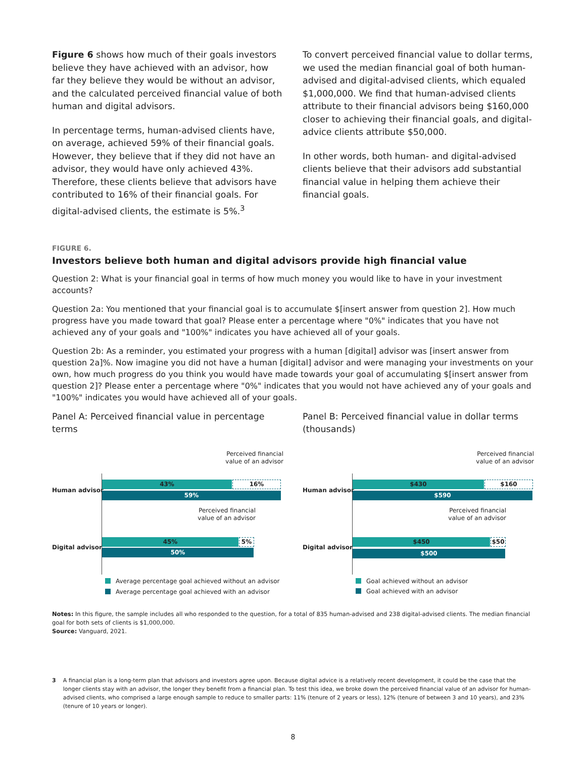Figure 6 shows how much of their goals investors believe they have achieved with an advisor, how far they believe they would be without an advisor, and the calculated perceived financial value of both human and digital advisors.
In percentage terms, human-advised clients have, on average, achieved 59% of their financial goals. However, they believe that if they did not have an advisor, they would have only achieved 43%. Therefore, these clients believe that advisors have contributed to 16% of their financial goals. For digital-advised clients, the estimate is 5%.<sup>3</sup>
To convert perceived financial value to dollar terms, we used the median financial goal of both human-advised and digital-advised clients, which equaled $1,000,000. We find that human-advised clients attribute to their financial advisors being $160,000 closer to achieving their financial goals, and digital-advice clients attribute $50,000.
In other words, both human- and digital-advised clients believe that their advisors add substantial financial value in helping them achieve their financial goals.
FIGURE 6.
Investors believe both human and digital advisors provide high financial value
Question 2: What is your financial goal in terms of how much money you would like to have in your investment accounts?
Question 2a: You mentioned that your financial goal is to accumulate $[insert answer from question 2]. How much progress have you made toward that goal? Please enter a percentage where "0%" indicates that you have not achieved any of your goals and "100%" indicates you have achieved all of your goals.
Question 2b: As a reminder, you estimated your progress with a human [digital] advisor was [insert answer from question 2a]%. Now imagine you did not have a human [digital] advisor and were managing your investments on your own, how much progress do you think you would have made towards your goal of accumulating $[insert answer from question 2]? Please enter a percentage where "0%" indicates that you would not have achieved any of your goals and "100%" indicates you would have achieved all of your goals.
Panel A: Perceived financial value in percentage terms
Panel B: Perceived financial value in dollar terms (thousands)
Perceived financial
value of an advisor
Human advisor
43% 16%
59%
Perceived financial
value of an advisor
Digital advisor
45% 5%
50%
Average percentage goal achieved without an advisor
Average percentage goal achieved with an advisor
Perceived financial
value of an advisor
Human advisor
$430 $160
$590
Perceived financial
value of an advisor
Digital advisor
$450 $50
$500
Goal achieved without an advisor
Goal achieved with an advisor
Notes: In this figure, the sample includes all who responded to the question, for a total of 835 human-advised and 238 digital-advised clients. The median financial goal for both sets of clients is $1,000,000.
Source: Vanguard, 2021.
3 A financial plan is a long-term plan that advisors and investors agree upon. Because digital advice is a relatively recent development, it could be the case that the longer clients stay with an advisor, the longer they benefit from a financial plan. To test this idea, we broke down the perceived financial value of an advisor for human-advised clients, who comprised a large enough sample to reduce to smaller parts: 11% (tenure of 2 years or less), 12% (tenure of between 3 and 10 years), and 23% (tenure of 10 years or longer).
8